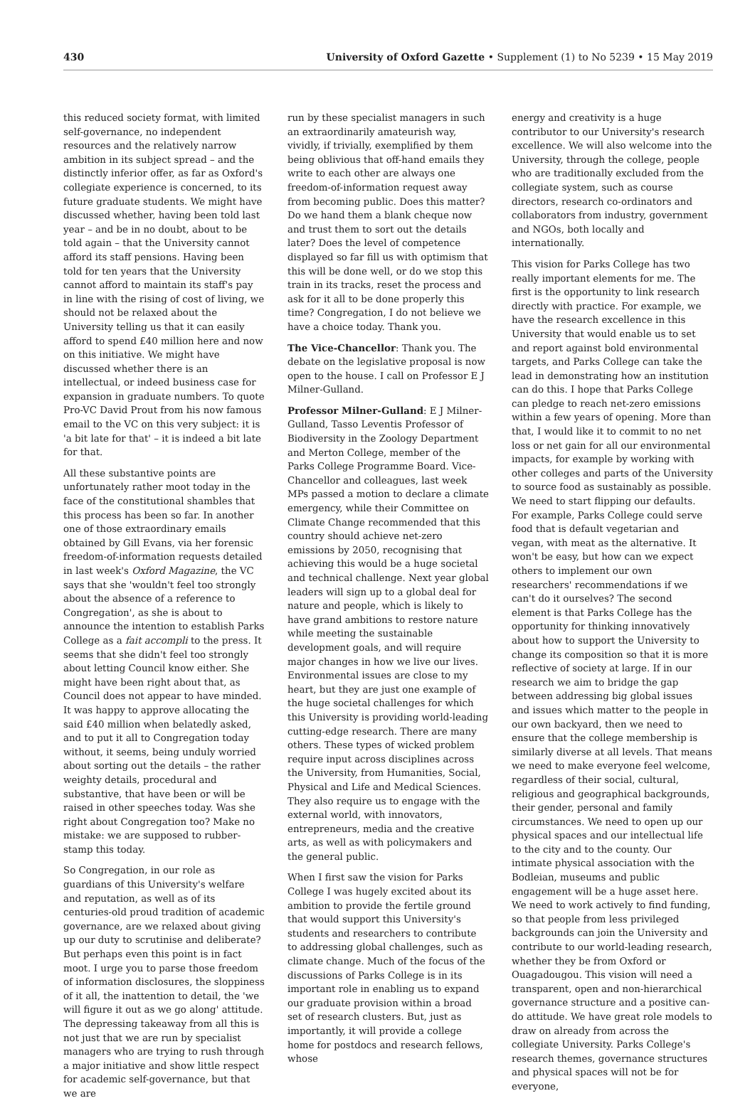430 University of Oxford Gazette • Supplement (1) to No 5239 • 15 May 2019
this reduced society format, with limited self-governance, no independent resources and the relatively narrow ambition in its subject spread – and the distinctly inferior offer, as far as Oxford's collegiate experience is concerned, to its future graduate students. We might have discussed whether, having been told last year – and be in no doubt, about to be told again – that the University cannot afford its staff pensions. Having been told for ten years that the University cannot afford to maintain its staff's pay in line with the rising of cost of living, we should not be relaxed about the University telling us that it can easily afford to spend £40 million here and now on this initiative. We might have discussed whether there is an intellectual, or indeed business case for expansion in graduate numbers. To quote Pro-VC David Prout from his now famous email to the VC on this very subject: it is 'a bit late for that' – it is indeed a bit late for that.
All these substantive points are unfortunately rather moot today in the face of the constitutional shambles that this process has been so far. In another one of those extraordinary emails obtained by Gill Evans, via her forensic freedom-of-information requests detailed in last week's Oxford Magazine, the VC says that she 'wouldn't feel too strongly about the absence of a reference to Congregation', as she is about to announce the intention to establish Parks College as a fait accompli to the press. It seems that she didn't feel too strongly about letting Council know either. She might have been right about that, as Council does not appear to have minded. It was happy to approve allocating the said £40 million when belatedly asked, and to put it all to Congregation today without, it seems, being unduly worried about sorting out the details – the rather weighty details, procedural and substantive, that have been or will be raised in other speeches today. Was she right about Congregation too? Make no mistake: we are supposed to rubber-stamp this today.
So Congregation, in our role as guardians of this University's welfare and reputation, as well as of its centuries-old proud tradition of academic governance, are we relaxed about giving up our duty to scrutinise and deliberate? But perhaps even this point is in fact moot. I urge you to parse those freedom of information disclosures, the sloppiness of it all, the inattention to detail, the 'we will figure it out as we go along' attitude. The depressing takeaway from all this is not just that we are run by specialist managers who are trying to rush through a major initiative and show little respect for academic self-governance, but that we are
run by these specialist managers in such an extraordinarily amateurish way, vividly, if trivially, exemplified by them being oblivious that off-hand emails they write to each other are always one freedom-of-information request away from becoming public. Does this matter? Do we hand them a blank cheque now and trust them to sort out the details later? Does the level of competence displayed so far fill us with optimism that this will be done well, or do we stop this train in its tracks, reset the process and ask for it all to be done properly this time? Congregation, I do not believe we have a choice today. Thank you.
The Vice-Chancellor: Thank you. The debate on the legislative proposal is now open to the house. I call on Professor E J Milner-Gulland.
Professor Milner-Gulland: E J Milner-Gulland, Tasso Leventis Professor of Biodiversity in the Zoology Department and Merton College, member of the Parks College Programme Board. Vice-Chancellor and colleagues, last week MPs passed a motion to declare a climate emergency, while their Committee on Climate Change recommended that this country should achieve net-zero emissions by 2050, recognising that achieving this would be a huge societal and technical challenge. Next year global leaders will sign up to a global deal for nature and people, which is likely to have grand ambitions to restore nature while meeting the sustainable development goals, and will require major changes in how we live our lives. Environmental issues are close to my heart, but they are just one example of the huge societal challenges for which this University is providing world-leading cutting-edge research. There are many others. These types of wicked problem require input across disciplines across the University, from Humanities, Social, Physical and Life and Medical Sciences. They also require us to engage with the external world, with innovators, entrepreneurs, media and the creative arts, as well as with policymakers and the general public.
When I first saw the vision for Parks College I was hugely excited about its ambition to provide the fertile ground that would support this University's students and researchers to contribute to addressing global challenges, such as climate change. Much of the focus of the discussions of Parks College is in its important role in enabling us to expand our graduate provision within a broad set of research clusters. But, just as importantly, it will provide a college home for postdocs and research fellows, whose
energy and creativity is a huge contributor to our University's research excellence. We will also welcome into the University, through the college, people who are traditionally excluded from the collegiate system, such as course directors, research co-ordinators and collaborators from industry, government and NGOs, both locally and internationally.
This vision for Parks College has two really important elements for me. The first is the opportunity to link research directly with practice. For example, we have the research excellence in this University that would enable us to set and report against bold environmental targets, and Parks College can take the lead in demonstrating how an institution can do this. I hope that Parks College can pledge to reach net-zero emissions within a few years of opening. More than that, I would like it to commit to no net loss or net gain for all our environmental impacts, for example by working with other colleges and parts of the University to source food as sustainably as possible. We need to start flipping our defaults. For example, Parks College could serve food that is default vegetarian and vegan, with meat as the alternative. It won't be easy, but how can we expect others to implement our own researchers' recommendations if we can't do it ourselves? The second element is that Parks College has the opportunity for thinking innovatively about how to support the University to change its composition so that it is more reflective of society at large. If in our research we aim to bridge the gap between addressing big global issues and issues which matter to the people in our own backyard, then we need to ensure that the college membership is similarly diverse at all levels. That means we need to make everyone feel welcome, regardless of their social, cultural, religious and geographical backgrounds, their gender, personal and family circumstances. We need to open up our physical spaces and our intellectual life to the city and to the county. Our intimate physical association with the Bodleian, museums and public engagement will be a huge asset here. We need to work actively to find funding, so that people from less privileged backgrounds can join the University and contribute to our world-leading research, whether they be from Oxford or Ouagadougou. This vision will need a transparent, open and non-hierarchical governance structure and a positive can-do attitude. We have great role models to draw on already from across the collegiate University. Parks College's research themes, governance structures and physical spaces will not be for everyone,